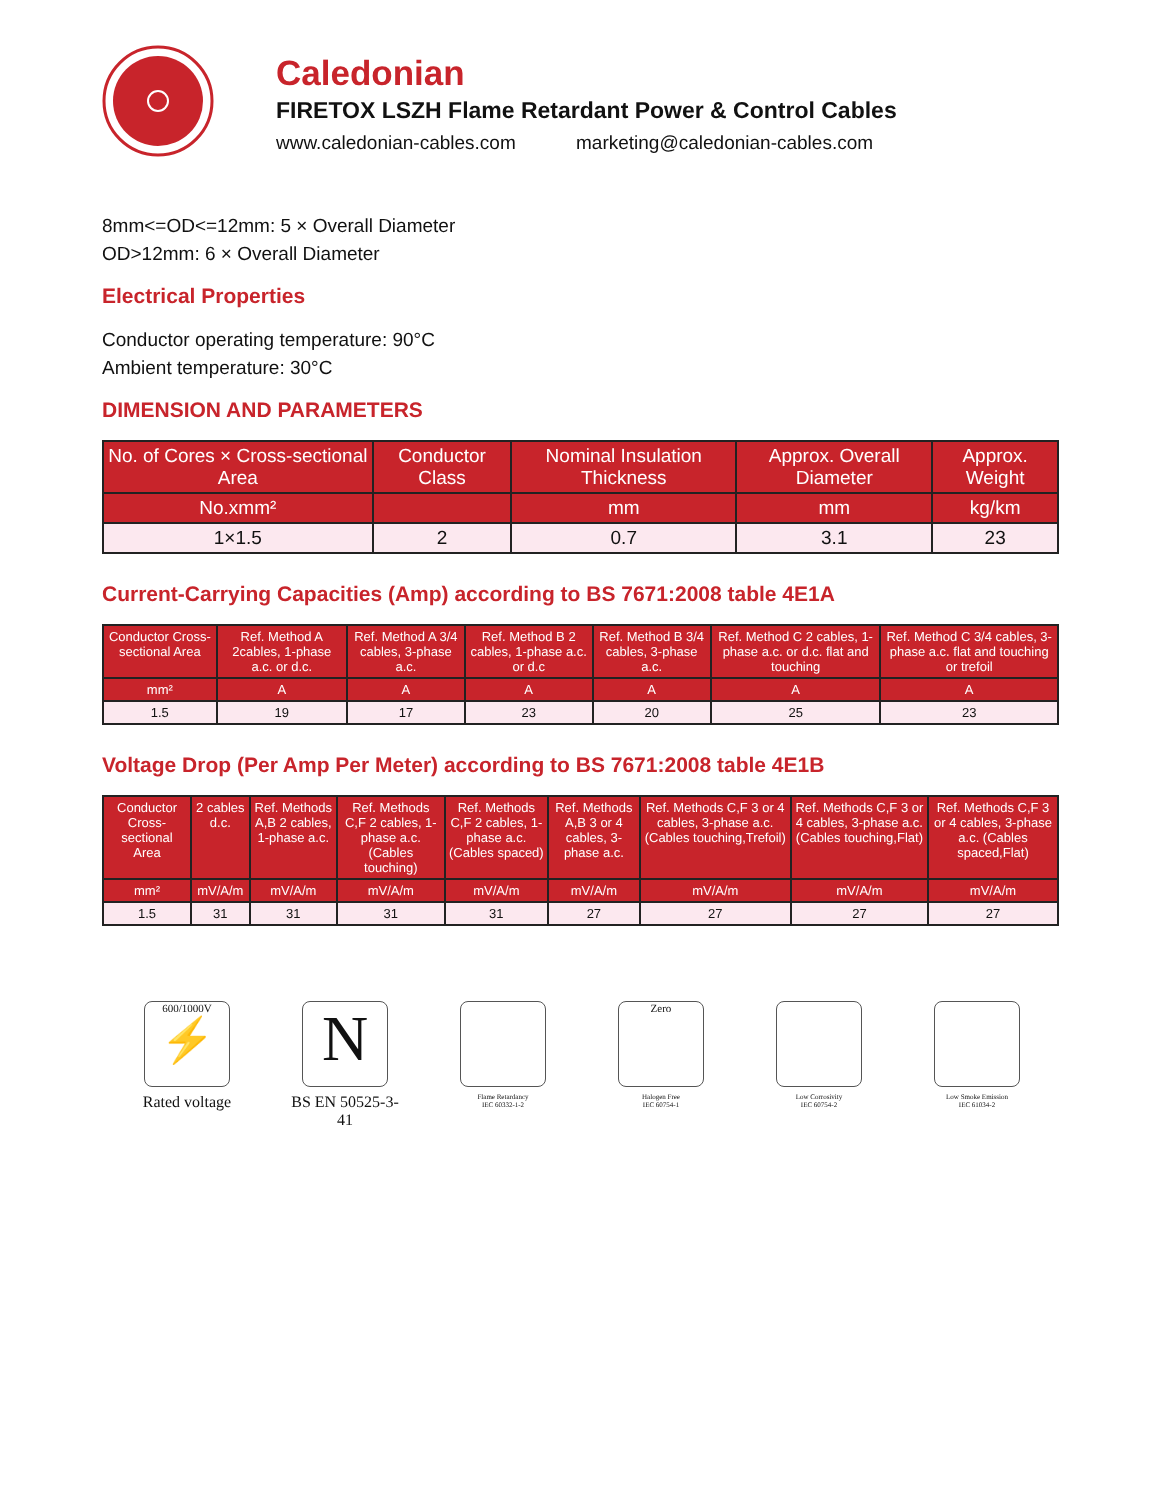Caledonian
FIRETOX LSZH Flame Retardant Power & Control Cables
www.caledonian-cables.com marketing@caledonian-cables.com
8mm<=OD<=12mm: 5 × Overall Diameter
OD>12mm: 6 × Overall Diameter
Electrical Properties
Conductor operating temperature: 90°C
Ambient temperature: 30°C
DIMENSION AND PARAMETERS
| No. of Cores × Cross-sectional Area | Conductor Class | Nominal Insulation Thickness | Approx. Overall Diameter | Approx. Weight |
| --- | --- | --- | --- | --- |
| No.xmm² | | mm | mm | kg/km |
| 1×1.5 | 2 | 0.7 | 3.1 | 23 |
Current-Carrying Capacities (Amp) according to BS 7671:2008 table 4E1A
| Conductor Cross-sectional Area | Ref. Method A 2cables, 1-phase a.c. or d.c. | Ref. Method A 3/4 cables, 3-phase a.c. | Ref. Method B 2 cables, 1-phase a.c. or d.c | Ref. Method B 3/4 cables, 3-phase a.c. | Ref. Method C 2 cables, 1-phase a.c. or d.c. flat and touching | Ref. Method C 3/4 cables, 3-phase a.c. flat and touching or trefoil |
| --- | --- | --- | --- | --- | --- | --- |
| mm² | A | A | A | A | A | A |
| 1.5 | 19 | 17 | 23 | 20 | 25 | 23 |
Voltage Drop (Per Amp Per Meter) according to BS 7671:2008 table 4E1B
| Conductor Cross-sectional Area | 2 cables d.c. | Ref. Methods A,B 2 cables, 1-phase a.c. | Ref. Methods C,F 2 cables, 1-phase a.c. (Cables touching) | Ref. Methods C,F 2 cables, 1-phase a.c. (Cables spaced) | Ref. Methods A,B 3 or 4 cables, 3-phase a.c. | Ref. Methods C,F 3 or 4 cables, 3-phase a.c. (Cables touching,Trefoil) | Ref. Methods C,F 3 or 4 cables, 3-phase a.c. (Cables touching,Flat) | Ref. Methods C,F 3 or 4 cables, 3-phase a.c. (Cables spaced,Flat) |
| --- | --- | --- | --- | --- | --- | --- | --- | --- |
| mm² | mV/A/m | mV/A/m | mV/A/m | mV/A/m | mV/A/m | mV/A/m | mV/A/m | mV/A/m |
| 1.5 | 31 | 31 | 31 | 31 | 27 | 27 | 27 | 27 |
600/1000V
⚡
Rated voltage
N
BS EN 50525-3-41
Flame Retardancy
IEC 60332-1-2
Zero
Halogen Free
IEC 60754-1
Low Corrosivity
IEC 60754-2
Low Smoke Emission
IEC 61034-2